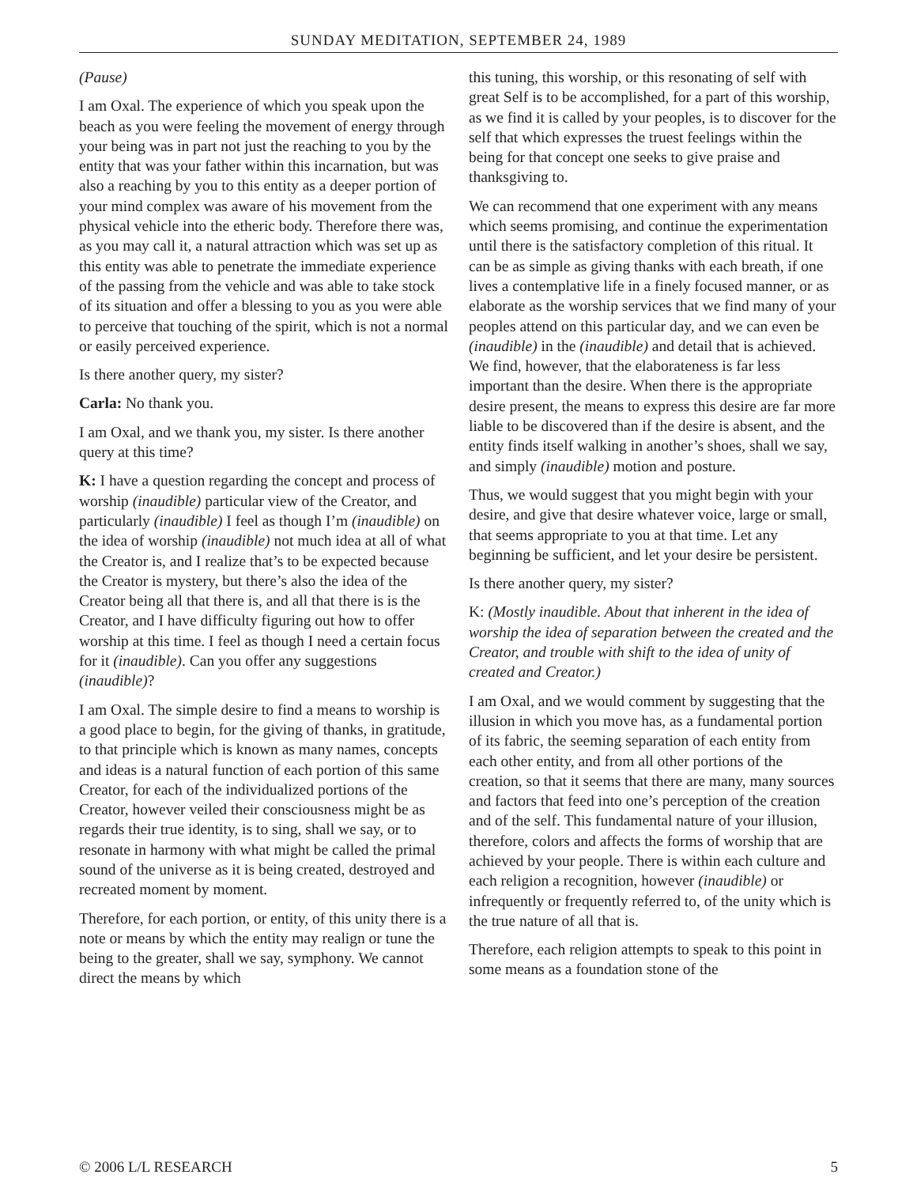SUNDAY MEDITATION, SEPTEMBER 24, 1989
(Pause)
I am Oxal. The experience of which you speak upon the beach as you were feeling the movement of energy through your being was in part not just the reaching to you by the entity that was your father within this incarnation, but was also a reaching by you to this entity as a deeper portion of your mind complex was aware of his movement from the physical vehicle into the etheric body. Therefore there was, as you may call it, a natural attraction which was set up as this entity was able to penetrate the immediate experience of the passing from the vehicle and was able to take stock of its situation and offer a blessing to you as you were able to perceive that touching of the spirit, which is not a normal or easily perceived experience.
Is there another query, my sister?
Carla: No thank you.
I am Oxal, and we thank you, my sister. Is there another query at this time?
K: I have a question regarding the concept and process of worship (inaudible) particular view of the Creator, and particularly (inaudible) I feel as though I’m (inaudible) on the idea of worship (inaudible) not much idea at all of what the Creator is, and I realize that’s to be expected because the Creator is mystery, but there’s also the idea of the Creator being all that there is, and all that there is is the Creator, and I have difficulty figuring out how to offer worship at this time. I feel as though I need a certain focus for it (inaudible). Can you offer any suggestions (inaudible)?
I am Oxal. The simple desire to find a means to worship is a good place to begin, for the giving of thanks, in gratitude, to that principle which is known as many names, concepts and ideas is a natural function of each portion of this same Creator, for each of the individualized portions of the Creator, however veiled their consciousness might be as regards their true identity, is to sing, shall we say, or to resonate in harmony with what might be called the primal sound of the universe as it is being created, destroyed and recreated moment by moment.
Therefore, for each portion, or entity, of this unity there is a note or means by which the entity may realign or tune the being to the greater, shall we say, symphony. We cannot direct the means by which
this tuning, this worship, or this resonating of self with great Self is to be accomplished, for a part of this worship, as we find it is called by your peoples, is to discover for the self that which expresses the truest feelings within the being for that concept one seeks to give praise and thanksgiving to.
We can recommend that one experiment with any means which seems promising, and continue the experimentation until there is the satisfactory completion of this ritual. It can be as simple as giving thanks with each breath, if one lives a contemplative life in a finely focused manner, or as elaborate as the worship services that we find many of your peoples attend on this particular day, and we can even be (inaudible) in the (inaudible) and detail that is achieved. We find, however, that the elaborateness is far less important than the desire. When there is the appropriate desire present, the means to express this desire are far more liable to be discovered than if the desire is absent, and the entity finds itself walking in another’s shoes, shall we say, and simply (inaudible) motion and posture.
Thus, we would suggest that you might begin with your desire, and give that desire whatever voice, large or small, that seems appropriate to you at that time. Let any beginning be sufficient, and let your desire be persistent.
Is there another query, my sister?
K: (Mostly inaudible. About that inherent in the idea of worship the idea of separation between the created and the Creator, and trouble with shift to the idea of unity of created and Creator.)
I am Oxal, and we would comment by suggesting that the illusion in which you move has, as a fundamental portion of its fabric, the seeming separation of each entity from each other entity, and from all other portions of the creation, so that it seems that there are many, many sources and factors that feed into one’s perception of the creation and of the self. This fundamental nature of your illusion, therefore, colors and affects the forms of worship that are achieved by your people. There is within each culture and each religion a recognition, however (inaudible) or infrequently or frequently referred to, of the unity which is the true nature of all that is.
Therefore, each religion attempts to speak to this point in some means as a foundation stone of the
© 2006 L/L RESEARCH 5